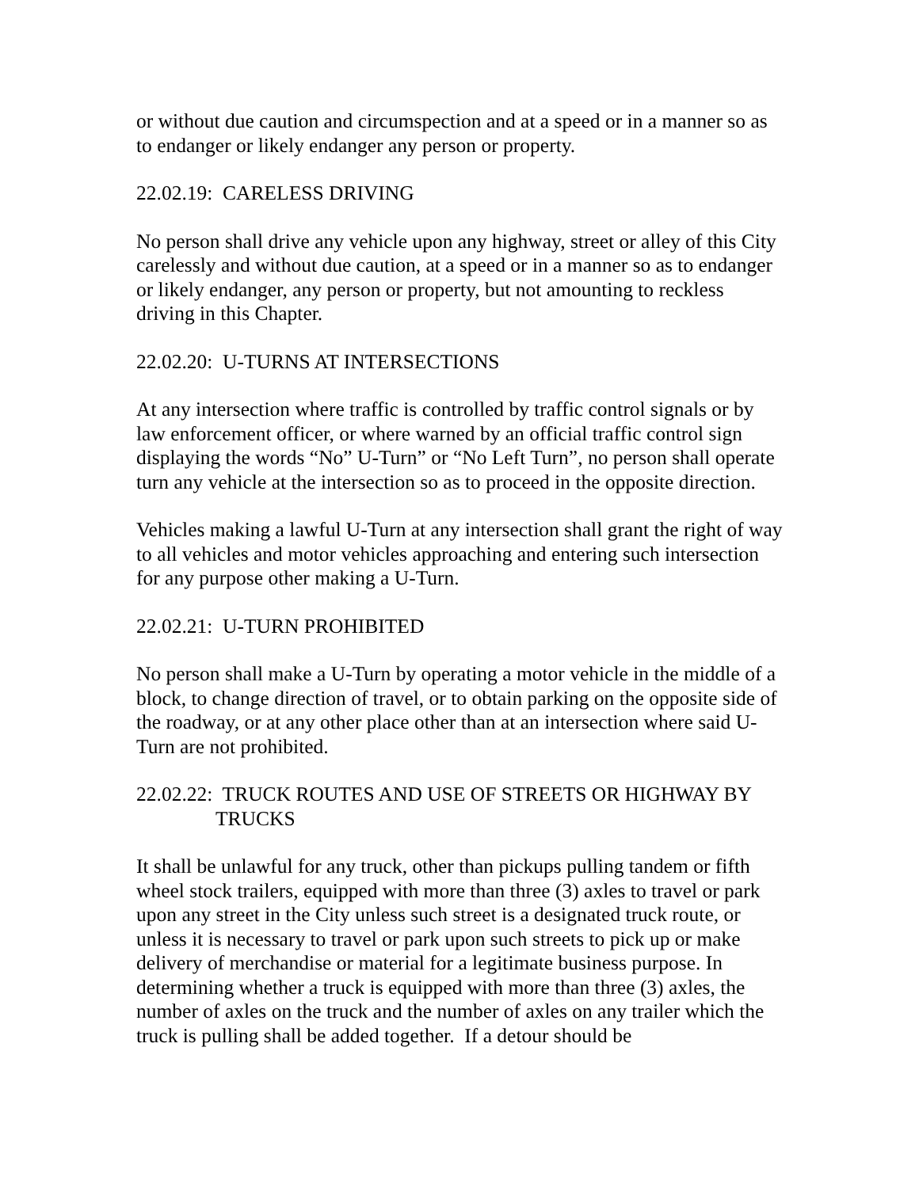or without due caution and circumspection and at a speed or in a manner so as to endanger or likely endanger any person or property.
22.02.19: CARELESS DRIVING
No person shall drive any vehicle upon any highway, street or alley of this City carelessly and without due caution, at a speed or in a manner so as to endanger or likely endanger, any person or property, but not amounting to reckless driving in this Chapter.
22.02.20: U-TURNS AT INTERSECTIONS
At any intersection where traffic is controlled by traffic control signals or by law enforcement officer, or where warned by an official traffic control sign displaying the words “No” U-Turn” or “No Left Turn”, no person shall operate turn any vehicle at the intersection so as to proceed in the opposite direction.
Vehicles making a lawful U-Turn at any intersection shall grant the right of way to all vehicles and motor vehicles approaching and entering such intersection for any purpose other making a U-Turn.
22.02.21: U-TURN PROHIBITED
No person shall make a U-Turn by operating a motor vehicle in the middle of a block, to change direction of travel, or to obtain parking on the opposite side of the roadway, or at any other place other than at an intersection where said U-Turn are not prohibited.
22.02.22: TRUCK ROUTES AND USE OF STREETS OR HIGHWAY BY
TRUCKS
It shall be unlawful for any truck, other than pickups pulling tandem or fifth wheel stock trailers, equipped with more than three (3) axles to travel or park upon any street in the City unless such street is a designated truck route, or unless it is necessary to travel or park upon such streets to pick up or make delivery of merchandise or material for a legitimate business purpose. In determining whether a truck is equipped with more than three (3) axles, the number of axles on the truck and the number of axles on any trailer which the truck is pulling shall be added together. If a detour should be